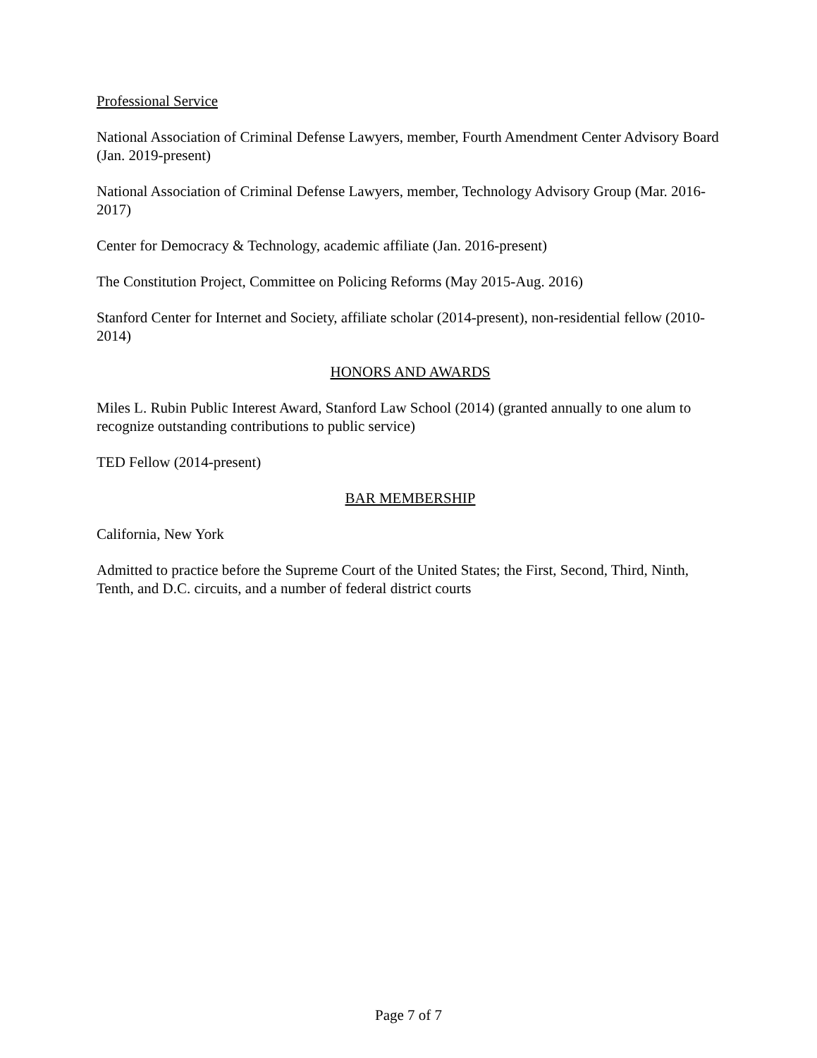Professional Service
National Association of Criminal Defense Lawyers, member, Fourth Amendment Center Advisory Board (Jan. 2019-present)
National Association of Criminal Defense Lawyers, member, Technology Advisory Group (Mar. 2016-2017)
Center for Democracy & Technology, academic affiliate (Jan. 2016-present)
The Constitution Project, Committee on Policing Reforms (May 2015-Aug. 2016)
Stanford Center for Internet and Society, affiliate scholar (2014-present), non-residential fellow (2010-2014)
HONORS AND AWARDS
Miles L. Rubin Public Interest Award, Stanford Law School (2014) (granted annually to one alum to recognize outstanding contributions to public service)
TED Fellow (2014-present)
BAR MEMBERSHIP
California, New York
Admitted to practice before the Supreme Court of the United States; the First, Second, Third, Ninth, Tenth, and D.C. circuits, and a number of federal district courts
Page 7 of 7